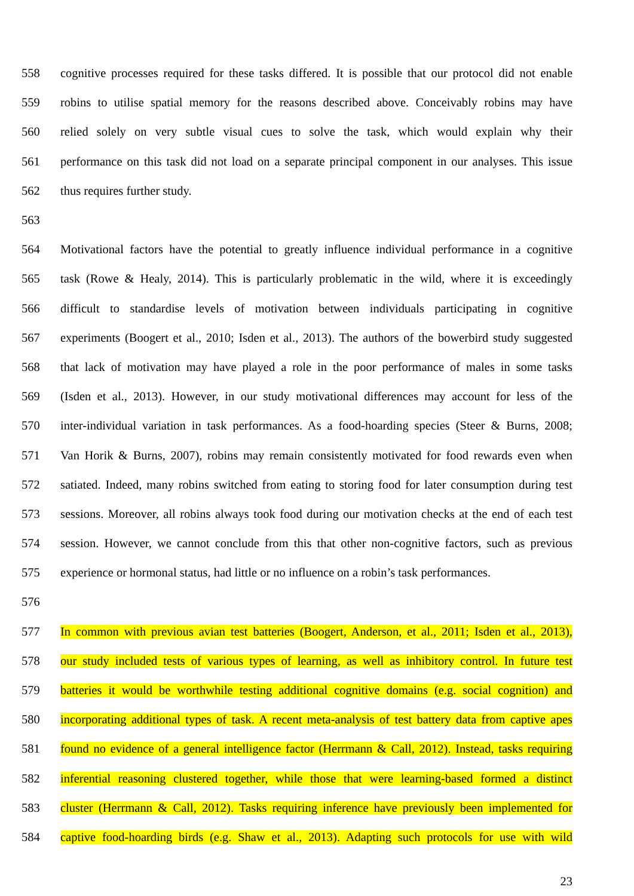558 cognitive processes required for these tasks differed. It is possible that our protocol did not enable
559 robins to utilise spatial memory for the reasons described above. Conceivably robins may have
560 relied solely on very subtle visual cues to solve the task, which would explain why their
561 performance on this task did not load on a separate principal component in our analyses. This issue
562 thus requires further study.
563
564 Motivational factors have the potential to greatly influence individual performance in a cognitive
565 task (Rowe & Healy, 2014). This is particularly problematic in the wild, where it is exceedingly
566 difficult to standardise levels of motivation between individuals participating in cognitive
567 experiments (Boogert et al., 2010; Isden et al., 2013). The authors of the bowerbird study suggested
568 that lack of motivation may have played a role in the poor performance of males in some tasks
569 (Isden et al., 2013). However, in our study motivational differences may account for less of the
570 inter-individual variation in task performances. As a food-hoarding species (Steer & Burns, 2008;
571 Van Horik & Burns, 2007), robins may remain consistently motivated for food rewards even when
572 satiated. Indeed, many robins switched from eating to storing food for later consumption during test
573 sessions. Moreover, all robins always took food during our motivation checks at the end of each test
574 session. However, we cannot conclude from this that other non-cognitive factors, such as previous
575 experience or hormonal status, had little or no influence on a robin’s task performances.
576
577 In common with previous avian test batteries (Boogert, Anderson, et al., 2011; Isden et al., 2013),
578 our study included tests of various types of learning, as well as inhibitory control. In future test
579 batteries it would be worthwhile testing additional cognitive domains (e.g. social cognition) and
580 incorporating additional types of task. A recent meta-analysis of test battery data from captive apes
581 found no evidence of a general intelligence factor (Herrmann & Call, 2012). Instead, tasks requiring
582 inferential reasoning clustered together, while those that were learning-based formed a distinct
583 cluster (Herrmann & Call, 2012). Tasks requiring inference have previously been implemented for
584 captive food-hoarding birds (e.g. Shaw et al., 2013). Adapting such protocols for use with wild
23